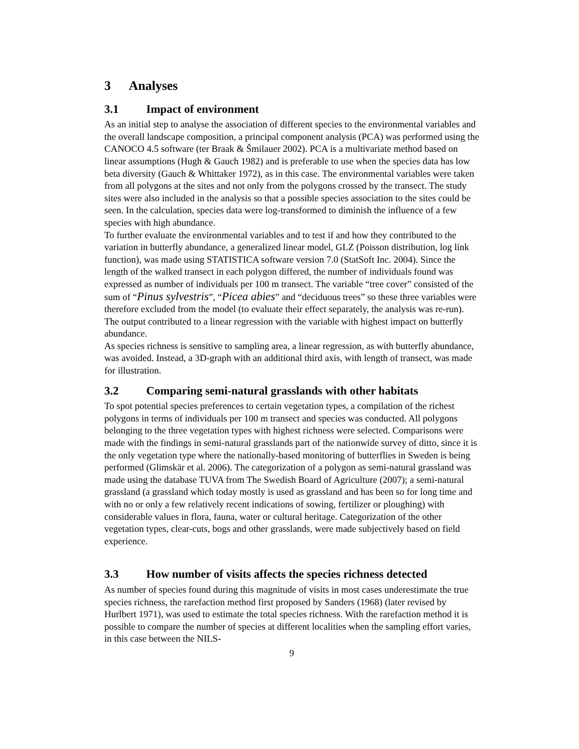3 Analyses
3.1 Impact of environment
As an initial step to analyse the association of different species to the environmental variables and the overall landscape composition, a principal component analysis (PCA) was performed using the CANOCO 4.5 software (ter Braak & Šmilauer 2002). PCA is a multivariate method based on linear assumptions (Hugh & Gauch 1982) and is preferable to use when the species data has low beta diversity (Gauch & Whittaker 1972), as in this case. The environmental variables were taken from all polygons at the sites and not only from the polygons crossed by the transect. The study sites were also included in the analysis so that a possible species association to the sites could be seen. In the calculation, species data were log-transformed to diminish the influence of a few species with high abundance.
To further evaluate the environmental variables and to test if and how they contributed to the variation in butterfly abundance, a generalized linear model, GLZ (Poisson distribution, log link function), was made using STATISTICA software version 7.0 (StatSoft Inc. 2004). Since the length of the walked transect in each polygon differed, the number of individuals found was expressed as number of individuals per 100 m transect. The variable “tree cover” consisted of the sum of “Pinus sylvestris”, “Picea abies” and “deciduous trees” so these three variables were therefore excluded from the model (to evaluate their effect separately, the analysis was re-run). The output contributed to a linear regression with the variable with highest impact on butterfly abundance.
As species richness is sensitive to sampling area, a linear regression, as with butterfly abundance, was avoided. Instead, a 3D-graph with an additional third axis, with length of transect, was made for illustration.
3.2 Comparing semi-natural grasslands with other habitats
To spot potential species preferences to certain vegetation types, a compilation of the richest polygons in terms of individuals per 100 m transect and species was conducted. All polygons belonging to the three vegetation types with highest richness were selected. Comparisons were made with the findings in semi-natural grasslands part of the nationwide survey of ditto, since it is the only vegetation type where the nationally-based monitoring of butterflies in Sweden is being performed (Glimskär et al. 2006). The categorization of a polygon as semi-natural grassland was made using the database TUVA from The Swedish Board of Agriculture (2007); a semi-natural grassland (a grassland which today mostly is used as grassland and has been so for long time and with no or only a few relatively recent indications of sowing, fertilizer or ploughing) with considerable values in flora, fauna, water or cultural heritage. Categorization of the other vegetation types, clear-cuts, bogs and other grasslands, were made subjectively based on field experience.
3.3 How number of visits affects the species richness detected
As number of species found during this magnitude of visits in most cases underestimate the true species richness, the rarefaction method first proposed by Sanders (1968) (later revised by Hurlbert 1971), was used to estimate the total species richness. With the rarefaction method it is possible to compare the number of species at different localities when the sampling effort varies, in this case between the NILS-
9